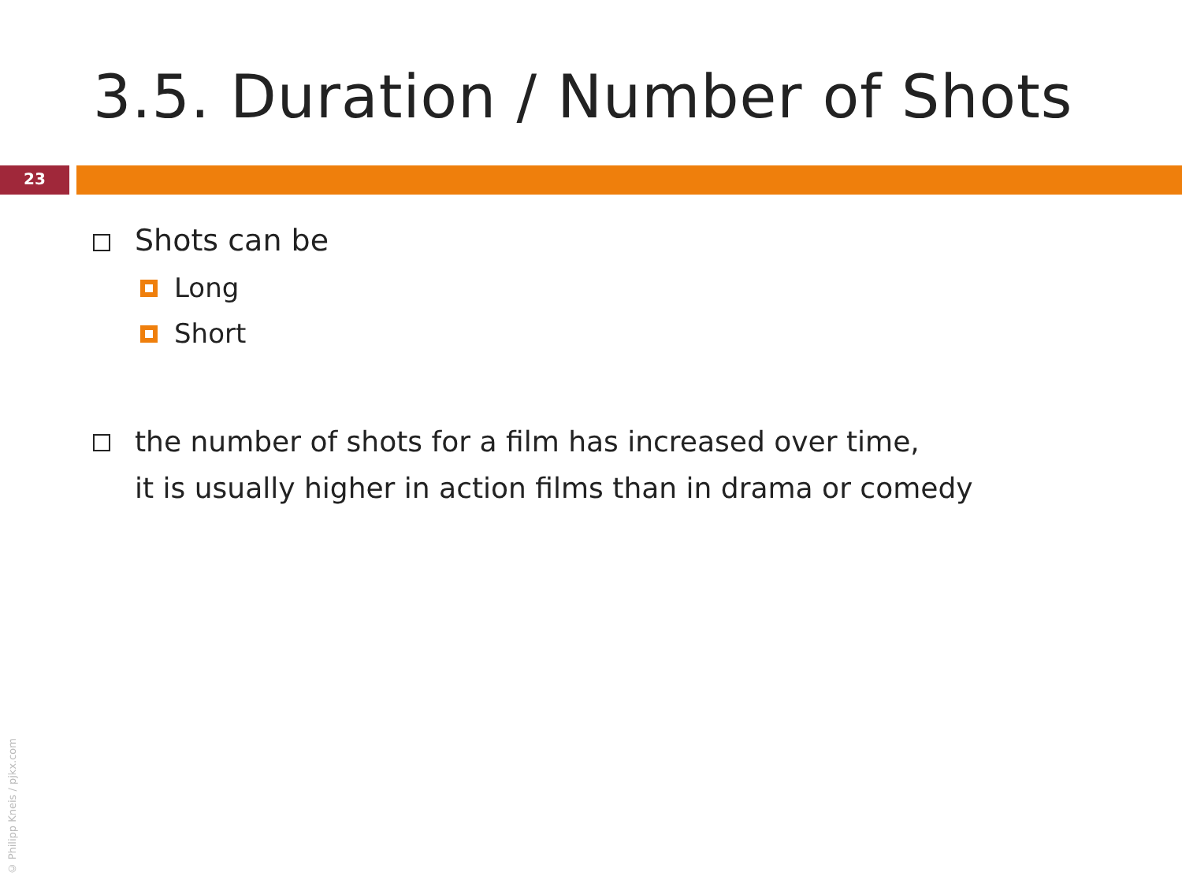3.5. Duration / Number of Shots
23
Shots can be
Long
Short
the number of shots for a film has increased over time,
it is usually higher in action films than in drama or comedy
© Philipp Kneis / pjkx.com